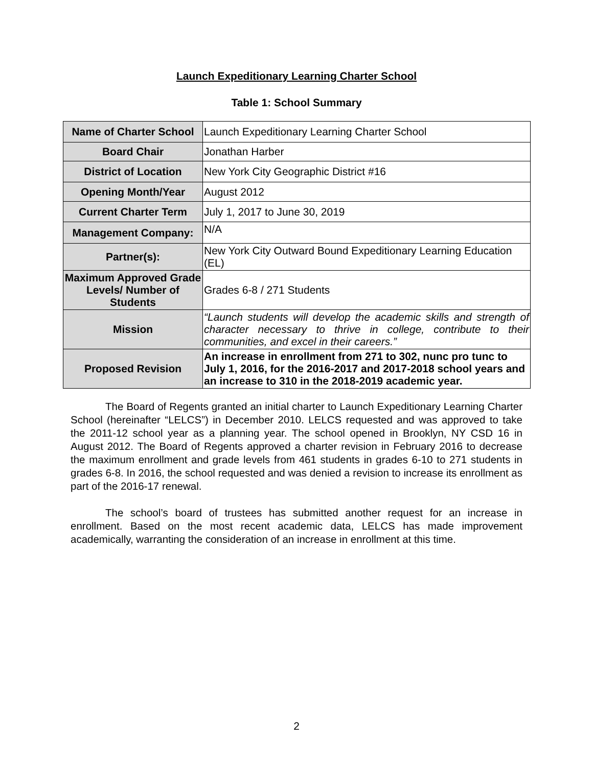Launch Expeditionary Learning Charter School
Table 1: School Summary
| Name of Charter School | Launch Expeditionary Learning Charter School |
| Board Chair | Jonathan Harber |
| District of Location | New York City Geographic District #16 |
| Opening Month/Year | August 2012 |
| Current Charter Term | July 1, 2017 to June 30, 2019 |
| Management Company: | N/A |
| Partner(s): | New York City Outward Bound Expeditionary Learning Education (EL) |
| Maximum Approved Grade Levels/ Number of Students | Grades 6-8 / 271 Students |
| Mission | “Launch students will develop the academic skills and strength of character necessary to thrive in college, contribute to their communities, and excel in their careers.” |
| Proposed Revision | An increase in enrollment from 271 to 302, nunc pro tunc to July 1, 2016, for the 2016-2017 and 2017-2018 school years and an increase to 310 in the 2018-2019 academic year. |
The Board of Regents granted an initial charter to Launch Expeditionary Learning Charter School (hereinafter “LELCS”) in December 2010. LELCS requested and was approved to take the 2011-12 school year as a planning year. The school opened in Brooklyn, NY CSD 16 in August 2012. The Board of Regents approved a charter revision in February 2016 to decrease the maximum enrollment and grade levels from 461 students in grades 6-10 to 271 students in grades 6-8. In 2016, the school requested and was denied a revision to increase its enrollment as part of the 2016-17 renewal.
The school’s board of trustees has submitted another request for an increase in enrollment. Based on the most recent academic data, LELCS has made improvement academically, warranting the consideration of an increase in enrollment at this time.
2